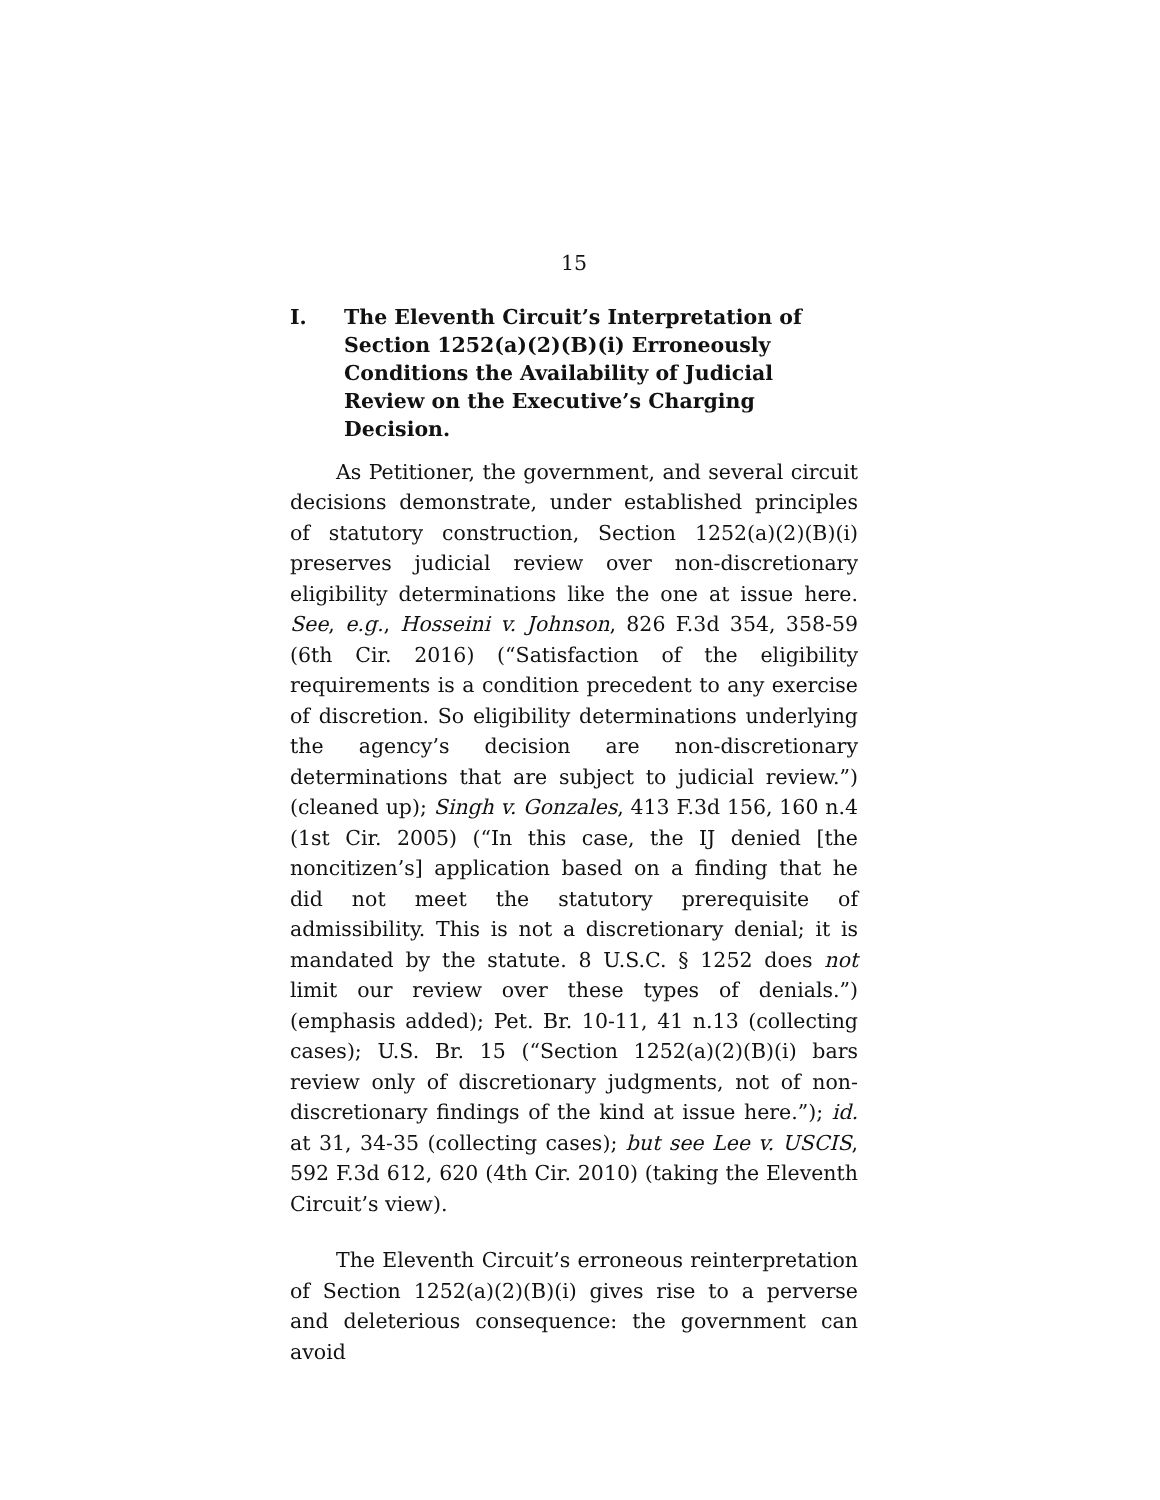15
I. The Eleventh Circuit’s Interpretation of Section 1252(a)(2)(B)(i) Erroneously Conditions the Availability of Judicial Review on the Executive’s Charging Decision.
As Petitioner, the government, and several circuit decisions demonstrate, under established principles of statutory construction, Section 1252(a)(2)(B)(i) preserves judicial review over non-discretionary eligibility determinations like the one at issue here. See, e.g., Hosseini v. Johnson, 826 F.3d 354, 358-59 (6th Cir. 2016) (“Satisfaction of the eligibility requirements is a condition precedent to any exercise of discretion. So eligibility determinations underlying the agency’s decision are non-discretionary determinations that are subject to judicial review.”) (cleaned up); Singh v. Gonzales, 413 F.3d 156, 160 n.4 (1st Cir. 2005) (“In this case, the IJ denied [the noncitizen’s] application based on a finding that he did not meet the statutory prerequisite of admissibility. This is not a discretionary denial; it is mandated by the statute. 8 U.S.C. § 1252 does not limit our review over these types of denials.”) (emphasis added); Pet. Br. 10-11, 41 n.13 (collecting cases); U.S. Br. 15 (“Section 1252(a)(2)(B)(i) bars review only of discretionary judgments, not of non-discretionary findings of the kind at issue here.”); id. at 31, 34-35 (collecting cases); but see Lee v. USCIS, 592 F.3d 612, 620 (4th Cir. 2010) (taking the Eleventh Circuit’s view).
The Eleventh Circuit’s erroneous reinterpretation of Section 1252(a)(2)(B)(i) gives rise to a perverse and deleterious consequence: the government can avoid